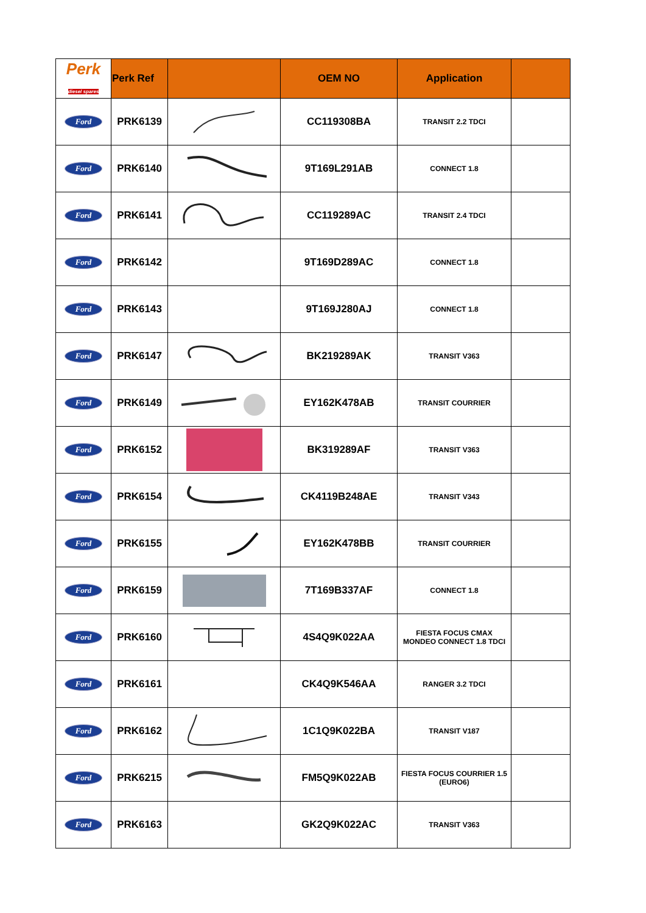| Perk diesel spares | Perk Ref | | OEM NO | Application | |
| --- | --- | --- | --- | --- | --- |
| Ford | PRK6139 | | CC119308BA | TRANSIT 2.2 TDCI | |
| Ford | PRK6140 | | 9T169L291AB | CONNECT 1.8 | |
| Ford | PRK6141 | | CC119289AC | TRANSIT 2.4 TDCI | |
| Ford | PRK6142 | | 9T169D289AC | CONNECT 1.8 | |
| Ford | PRK6143 | | 9T169J280AJ | CONNECT 1.8 | |
| Ford | PRK6147 | | BK219289AK | TRANSIT V363 | |
| Ford | PRK6149 | | EY162K478AB | TRANSIT COURRIER | |
| Ford | PRK6152 | | BK319289AF | TRANSIT V363 | |
| Ford | PRK6154 | | CK4119B248AE | TRANSIT V343 | |
| Ford | PRK6155 | | EY162K478BB | TRANSIT COURRIER | |
| Ford | PRK6159 | | 7T169B337AF | CONNECT 1.8 | |
| Ford | PRK6160 | | 4S4Q9K022AA | FIESTA FOCUS CMAX MONDEO CONNECT 1.8 TDCI | |
| Ford | PRK6161 | | CK4Q9K546AA | RANGER 3.2 TDCI | |
| Ford | PRK6162 | | 1C1Q9K022BA | TRANSIT V187 | |
| Ford | PRK6215 | | FM5Q9K022AB | FIESTA FOCUS COURRIER 1.5 (EURO6) | |
| Ford | PRK6163 | | GK2Q9K022AC | TRANSIT V363 | |